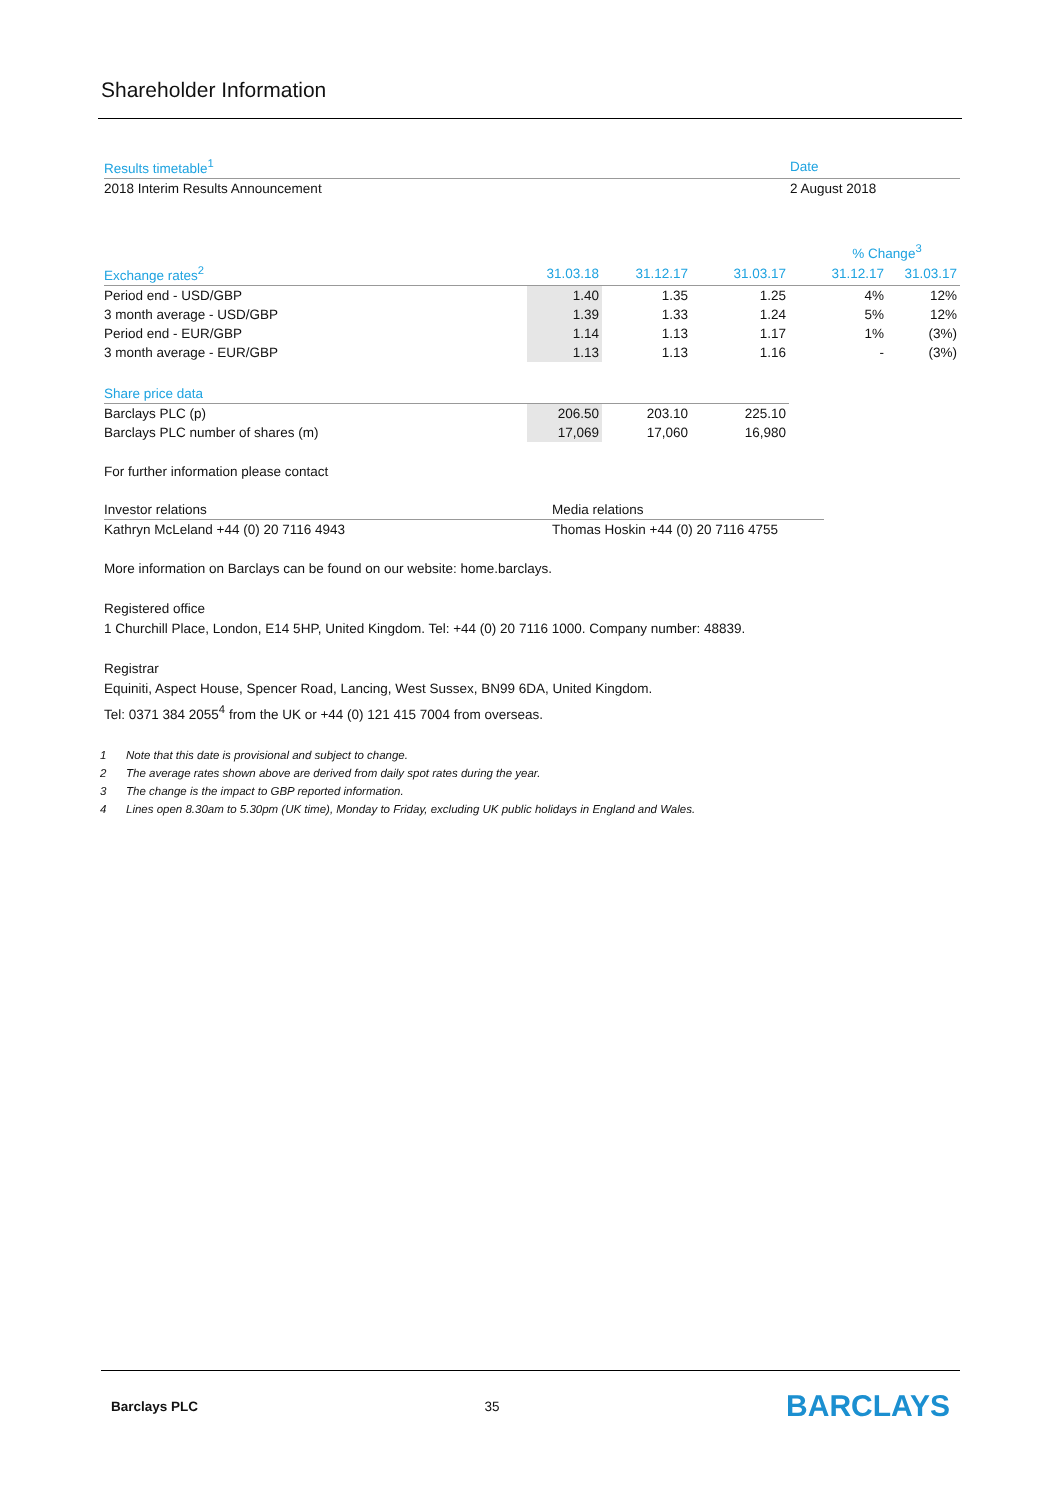Shareholder Information
| Results timetable<sup>1</sup> | Date |
| --- | --- |
| 2018 Interim Results Announcement | 2 August 2018 |
| | | | | | % Change<sup>3</sup> | |
| Exchange rates<sup>2</sup> | 31.03.18 | 31.12.17 | 31.03.17 | | 31.12.17 | 31.03.17 |
| Period end - USD/GBP | 1.40 | 1.35 | 1.25 | | 4% | 12% |
| 3 month average - USD/GBP | 1.39 | 1.33 | 1.24 | | 5% | 12% |
| Period end - EUR/GBP | 1.14 | 1.13 | 1.17 | | 1% | (3%) |
| 3 month average - EUR/GBP | 1.13 | 1.13 | 1.16 | | - | (3%) |
| Share price data | | | | | | |
| Barclays PLC (p) | 206.50 | 203.10 | 225.10 | | | |
| Barclays PLC number of shares (m) | 17,069 | 17,060 | 16,980 | | | |
For further information please contact
| Investor relations | Media relations |
| --- | --- |
| Kathryn McLeland +44 (0) 20 7116 4943 | Thomas Hoskin +44 (0) 20 7116 4755 |
More information on Barclays can be found on our website: home.barclays.
Registered office
1 Churchill Place, London, E14 5HP, United Kingdom. Tel: +44 (0) 20 7116 1000. Company number: 48839.
Registrar
Equiniti, Aspect House, Spencer Road, Lancing, West Sussex, BN99 6DA, United Kingdom.
Tel: 0371 384 2055<sup>4</sup> from the UK or +44 (0) 121 415 7004 from overseas.
1 Note that this date is provisional and subject to change.
2 The average rates shown above are derived from daily spot rates during the year.
3 The change is the impact to GBP reported information.
4 Lines open 8.30am to 5.30pm (UK time), Monday to Friday, excluding UK public holidays in England and Wales.
Barclays PLC 35 BARCLAYS